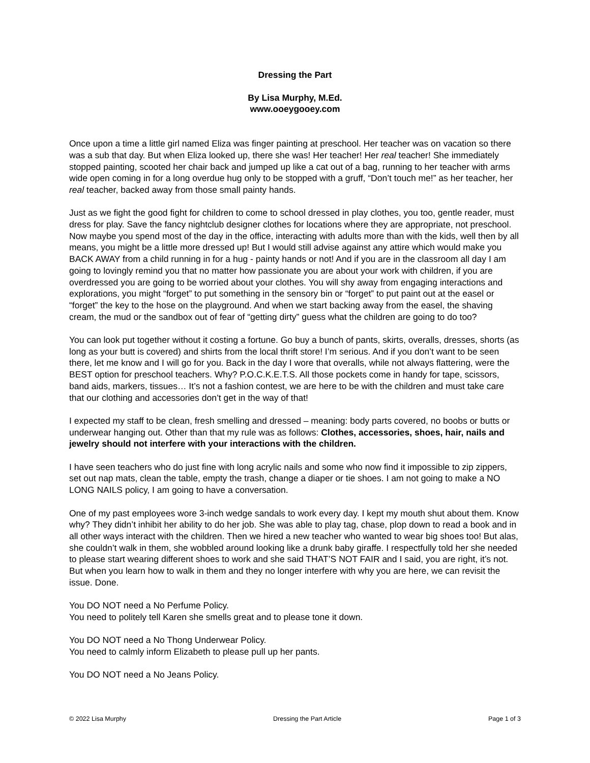Dressing the Part
By Lisa Murphy, M.Ed.
www.ooeygooey.com
Once upon a time a little girl named Eliza was finger painting at preschool. Her teacher was on vacation so there was a sub that day. But when Eliza looked up, there she was! Her teacher! Her real teacher! She immediately stopped painting, scooted her chair back and jumped up like a cat out of a bag, running to her teacher with arms wide open coming in for a long overdue hug only to be stopped with a gruff, “Don’t touch me!” as her teacher, her real teacher, backed away from those small painty hands.
Just as we fight the good fight for children to come to school dressed in play clothes, you too, gentle reader, must dress for play. Save the fancy nightclub designer clothes for locations where they are appropriate, not preschool. Now maybe you spend most of the day in the office, interacting with adults more than with the kids, well then by all means, you might be a little more dressed up! But I would still advise against any attire which would make you BACK AWAY from a child running in for a hug - painty hands or not! And if you are in the classroom all day I am going to lovingly remind you that no matter how passionate you are about your work with children, if you are overdressed you are going to be worried about your clothes. You will shy away from engaging interactions and explorations, you might “forget” to put something in the sensory bin or “forget” to put paint out at the easel or “forget” the key to the hose on the playground. And when we start backing away from the easel, the shaving cream, the mud or the sandbox out of fear of “getting dirty” guess what the children are going to do too?
You can look put together without it costing a fortune. Go buy a bunch of pants, skirts, overalls, dresses, shorts (as long as your butt is covered) and shirts from the local thrift store! I’m serious. And if you don’t want to be seen there, let me know and I will go for you. Back in the day I wore that overalls, while not always flattering, were the BEST option for preschool teachers. Why? P.O.C.K.E.T.S. All those pockets come in handy for tape, scissors, band aids, markers, tissues… It’s not a fashion contest, we are here to be with the children and must take care that our clothing and accessories don’t get in the way of that!
I expected my staff to be clean, fresh smelling and dressed – meaning: body parts covered, no boobs or butts or underwear hanging out. Other than that my rule was as follows: Clothes, accessories, shoes, hair, nails and jewelry should not interfere with your interactions with the children.
I have seen teachers who do just fine with long acrylic nails and some who now find it impossible to zip zippers, set out nap mats, clean the table, empty the trash, change a diaper or tie shoes. I am not going to make a NO LONG NAILS policy, I am going to have a conversation.
One of my past employees wore 3-inch wedge sandals to work every day. I kept my mouth shut about them. Know why? They didn’t inhibit her ability to do her job. She was able to play tag, chase, plop down to read a book and in all other ways interact with the children. Then we hired a new teacher who wanted to wear big shoes too! But alas, she couldn’t walk in them, she wobbled around looking like a drunk baby giraffe. I respectfully told her she needed to please start wearing different shoes to work and she said THAT’S NOT FAIR and I said, you are right, it’s not. But when you learn how to walk in them and they no longer interfere with why you are here, we can revisit the issue. Done.
You DO NOT need a No Perfume Policy.
You need to politely tell Karen she smells great and to please tone it down.
You DO NOT need a No Thong Underwear Policy.
You need to calmly inform Elizabeth to please pull up her pants.
You DO NOT need a No Jeans Policy.
© 2022 Lisa Murphy Dressing the Part Article Page 1 of 3